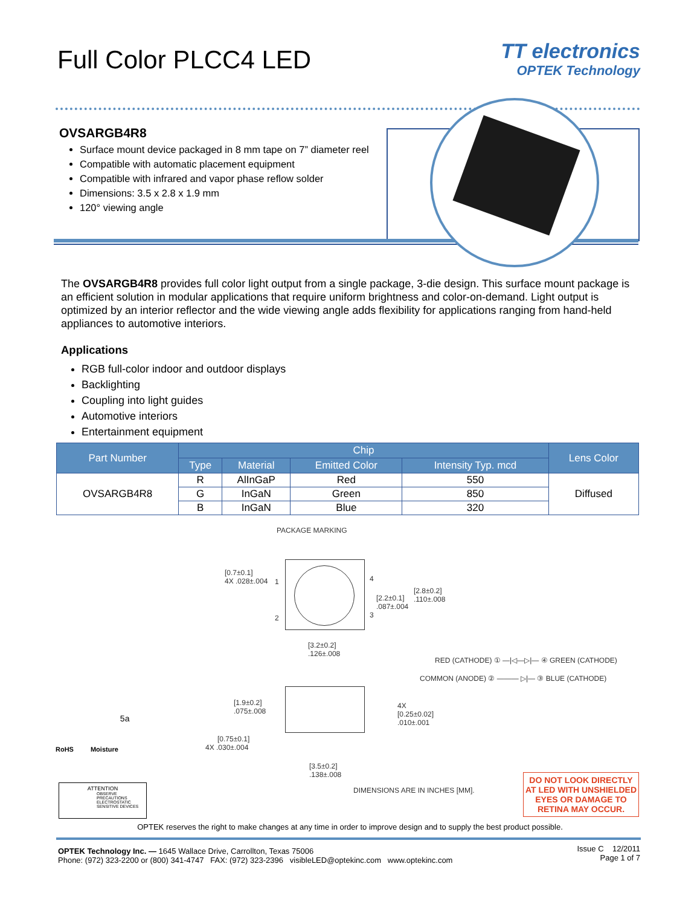Full Color PLCC4 LED
TT electronics
OPTEK Technology
OVSARGB4R8
Surface mount device packaged in 8 mm tape on 7” diameter reel
Compatible with automatic placement equipment
Compatible with infrared and vapor phase reflow solder
Dimensions: 3.5 x 2.8 x 1.9 mm
120° viewing angle
The OVSARGB4R8 provides full color light output from a single package, 3-die design. This surface mount package is an efficient solution in modular applications that require uniform brightness and color-on-demand. Light output is optimized by an interior reflector and the wide viewing angle adds flexibility for applications ranging from hand-held appliances to automotive interiors.
Applications
RGB full-color indoor and outdoor displays
Backlighting
Coupling into light guides
Automotive interiors
Entertainment equipment
| Part Number | Chip | | | | Lens Color |
| --- | --- | --- | --- | --- | --- |
| | Type | Material | Emitted Color | Intensity Typ. mcd | |
| OVSARGB4R8 | R | AlInGaP | Red | 550 | Diffused |
| | G | InGaN | Green | 850 | |
| | B | InGaN | Blue | 320 | |
PACKAGE MARKING
[0.7±0.1]
4X .028±.004 4 1
[2.2±0.1]
.087±.004
[2.8±0.2]
.110±.008
2 3
[3.2±0.2]
.126±.008
RED (CATHODE) ① —|◁—▷|— ④ GREEN (CATHODE)
COMMON (ANODE) ② ——— ▷|— ③ BLUE (CATHODE)
[1.9±0.2]
.075±.008
4X
[0.25±0.02]
.010±.001
[0.75±0.1]
4X .030±.004
[3.5±0.2]
.138±.008
DIMENSIONS ARE IN INCHES [MM].
RoHS Moisture 5a
ATTENTION
OBSERVE PRECAUTIONS
ELECTROSTATIC
SENSITIVE DEVICES
DO NOT LOOK DIRECTLY AT LED WITH UNSHIELDED EYES OR DAMAGE TO RETINA MAY OCCUR.
OPTEK reserves the right to make changes at any time in order to improve design and to supply the best product possible.
OPTEK Technology Inc. — 1645 Wallace Drive, Carrollton, Texas 75006
Phone: (972) 323-2200 or (800) 341-4747 FAX: (972) 323-2396 visibleLED@optekinc.com www.optekinc.com
Issue C 12/2011
Page 1 of 7